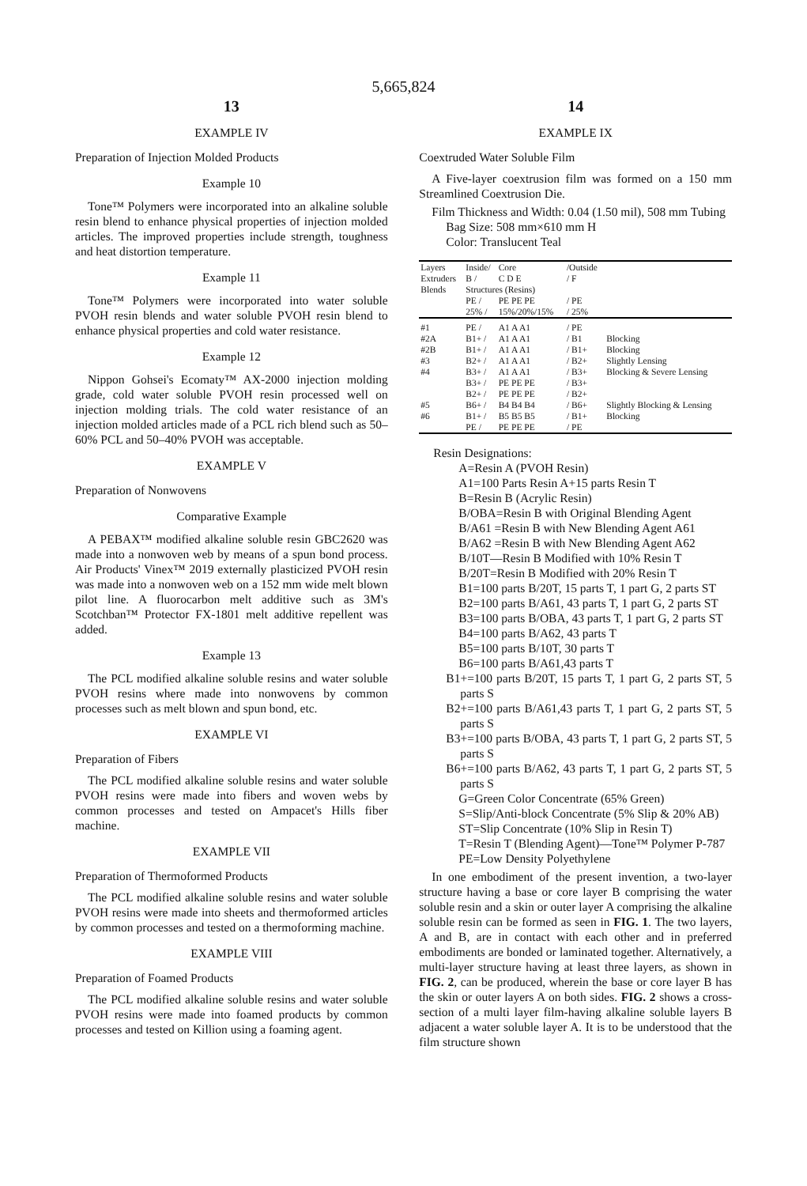5,665,824
13
EXAMPLE IV
Preparation of Injection Molded Products
Example 10
Tone™ Polymers were incorporated into an alkaline soluble resin blend to enhance physical properties of injection molded articles. The improved properties include strength, toughness and heat distortion temperature.
Example 11
Tone™ Polymers were incorporated into water soluble PVOH resin blends and water soluble PVOH resin blend to enhance physical properties and cold water resistance.
Example 12
Nippon Gohsei's Ecomaty™ AX-2000 injection molding grade, cold water soluble PVOH resin processed well on injection molding trials. The cold water resistance of an injection molded articles made of a PCL rich blend such as 50–60% PCL and 50–40% PVOH was acceptable.
EXAMPLE V
Preparation of Nonwovens
Comparative Example
A PEBAX™ modified alkaline soluble resin GBC2620 was made into a nonwoven web by means of a spun bond process. Air Products' Vinex™ 2019 externally plasticized PVOH resin was made into a nonwoven web on a 152 mm wide melt blown pilot line. A fluorocarbon melt additive such as 3M's Scotchban™ Protector FX-1801 melt additive repellent was added.
Example 13
The PCL modified alkaline soluble resins and water soluble PVOH resins where made into nonwovens by common processes such as melt blown and spun bond, etc.
EXAMPLE VI
Preparation of Fibers
The PCL modified alkaline soluble resins and water soluble PVOH resins were made into fibers and woven webs by common processes and tested on Ampacet's Hills fiber machine.
EXAMPLE VII
Preparation of Thermoformed Products
The PCL modified alkaline soluble resins and water soluble PVOH resins were made into sheets and thermoformed articles by common processes and tested on a thermoforming machine.
EXAMPLE VIII
Preparation of Foamed Products
The PCL modified alkaline soluble resins and water soluble PVOH resins were made into foamed products by common processes and tested on Killion using a foaming agent.
14
EXAMPLE IX
Coextruded Water Soluble Film
A Five-layer coextrusion film was formed on a 150 mm Streamlined Coextrusion Die.
Film Thickness and Width: 0.04 (1.50 mil), 508 mm Tubing
Bag Size: 508 mm×610 mm H
Color: Translucent Teal
| Layers | Inside/ | Core | /Outside | |
| Extruders | B / | C D E | / F | |
| Blends | Structures (Resins) | | | |
| | PE / | PE PE PE | / PE | |
| | 25% / | 15%/20%/15% | / 25% | |
| #1 | PE / | A1 A A1 | / PE | |
| #2A | B1+ / | A1 A A1 | / B1 | Blocking |
| #2B | B1+ / | A1 A A1 | / B1+ | Blocking |
| #3 | B2+ / | A1 A A1 | / B2+ | Slightly Lensing |
| #4 | B3+ / | A1 A A1 | / B3+ | Blocking & Severe Lensing |
| | B3+ / | PE PE PE | / B3+ | |
| | B2+ / | PE PE PE | / B2+ | |
| #5 | B6+ / | B4 B4 B4 | / B6+ | Slightly Blocking & Lensing |
| #6 | B1+ / | B5 B5 B5 | / B1+ | Blocking |
| | PE / | PE PE PE | / PE | |
Resin Designations:
A=Resin A (PVOH Resin)
A1=100 Parts Resin A+15 parts Resin T
B=Resin B (Acrylic Resin)
B/OBA=Resin B with Original Blending Agent
B/A61 =Resin B with New Blending Agent A61
B/A62 =Resin B with New Blending Agent A62
B/10T—Resin B Modified with 10% Resin T
B/20T=Resin B Modified with 20% Resin T
B1=100 parts B/20T, 15 parts T, 1 part G, 2 parts ST
B2=100 parts B/A61, 43 parts T, 1 part G, 2 parts ST
B3=100 parts B/OBA, 43 parts T, 1 part G, 2 parts ST
B4=100 parts B/A62, 43 parts T
B5=100 parts B/10T, 30 parts T
B6=100 parts B/A61,43 parts T
B1+=100 parts B/20T, 15 parts T, 1 part G, 2 parts ST, 5 parts S
B2+=100 parts B/A61,43 parts T, 1 part G, 2 parts ST, 5 parts S
B3+=100 parts B/OBA, 43 parts T, 1 part G, 2 parts ST, 5 parts S
B6+=100 parts B/A62, 43 parts T, 1 part G, 2 parts ST, 5 parts S
G=Green Color Concentrate (65% Green)
S=Slip/Anti-block Concentrate (5% Slip & 20% AB)
ST=Slip Concentrate (10% Slip in Resin T)
T=Resin T (Blending Agent)—Tone™ Polymer P-787
PE=Low Density Polyethylene
In one embodiment of the present invention, a two-layer structure having a base or core layer B comprising the water soluble resin and a skin or outer layer A comprising the alkaline soluble resin can be formed as seen in FIG. 1. The two layers, A and B, are in contact with each other and in preferred embodiments are bonded or laminated together. Alternatively, a multi-layer structure having at least three layers, as shown in FIG. 2, can be produced, wherein the base or core layer B has the skin or outer layers A on both sides. FIG. 2 shows a cross-section of a multi layer film-having alkaline soluble layers B adjacent a water soluble layer A. It is to be understood that the film structure shown